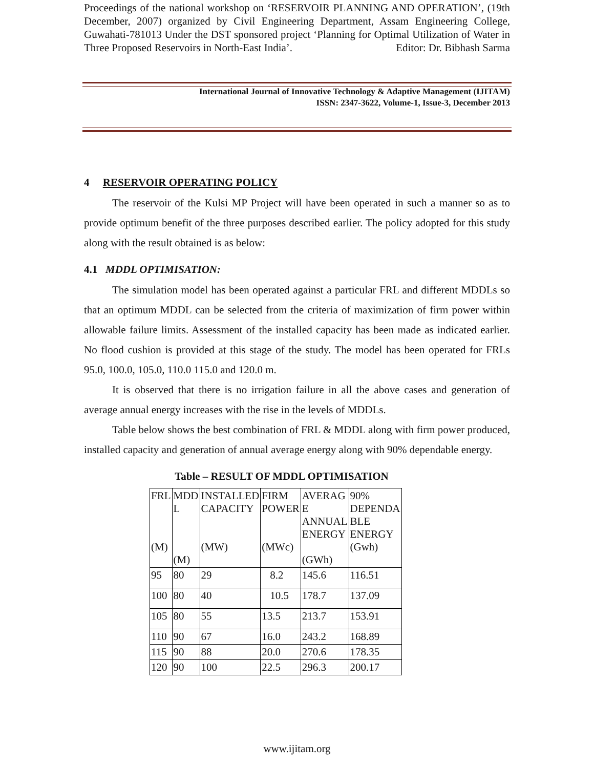Proceedings of the national workshop on ‘RESERVOIR PLANNING AND OPERATION’, (19th December, 2007) organized by Civil Engineering Department, Assam Engineering College, Guwahati-781013 Under the DST sponsored project ‘Planning for Optimal Utilization of Water in Three Proposed Reservoirs in North-East India’. Editor: Dr. Bibhash Sarma
International Journal of Innovative Technology & Adaptive Management (IJITAM)
ISSN: 2347-3622, Volume-1, Issue-3, December 2013
4 RESERVOIR OPERATING POLICY
The reservoir of the Kulsi MP Project will have been operated in such a manner so as to provide optimum benefit of the three purposes described earlier. The policy adopted for this study along with the result obtained is as below:
4.1 MDDL OPTIMISATION:
The simulation model has been operated against a particular FRL and different MDDLs so that an optimum MDDL can be selected from the criteria of maximization of firm power within allowable failure limits. Assessment of the installed capacity has been made as indicated earlier. No flood cushion is provided at this stage of the study. The model has been operated for FRLs 95.0, 100.0, 105.0, 110.0 115.0 and 120.0 m.
It is observed that there is no irrigation failure in all the above cases and generation of average annual energy increases with the rise in the levels of MDDLs.
Table below shows the best combination of FRL & MDDL along with firm power produced, installed capacity and generation of annual average energy along with 90% dependable energy.
Table – RESULT OF MDDL OPTIMISATION
| FRL (M) | MDD L (M) | INSTALLED CAPACITY (MW) | FIRM POWER (MWc) | AVERAG E ANNUAL ENERGY (GWh) | 90% DEPENDA BLE ENERGY (Gwh) |
| 95 | 80 | 29 | 8.2 | 145.6 | 116.51 |
| 100 | 80 | 40 | 10.5 | 178.7 | 137.09 |
| 105 | 80 | 55 | 13.5 | 213.7 | 153.91 |
| 110 | 90 | 67 | 16.0 | 243.2 | 168.89 |
| 115 | 90 | 88 | 20.0 | 270.6 | 178.35 |
| 120 | 90 | 100 | 22.5 | 296.3 | 200.17 |
www.ijitam.org